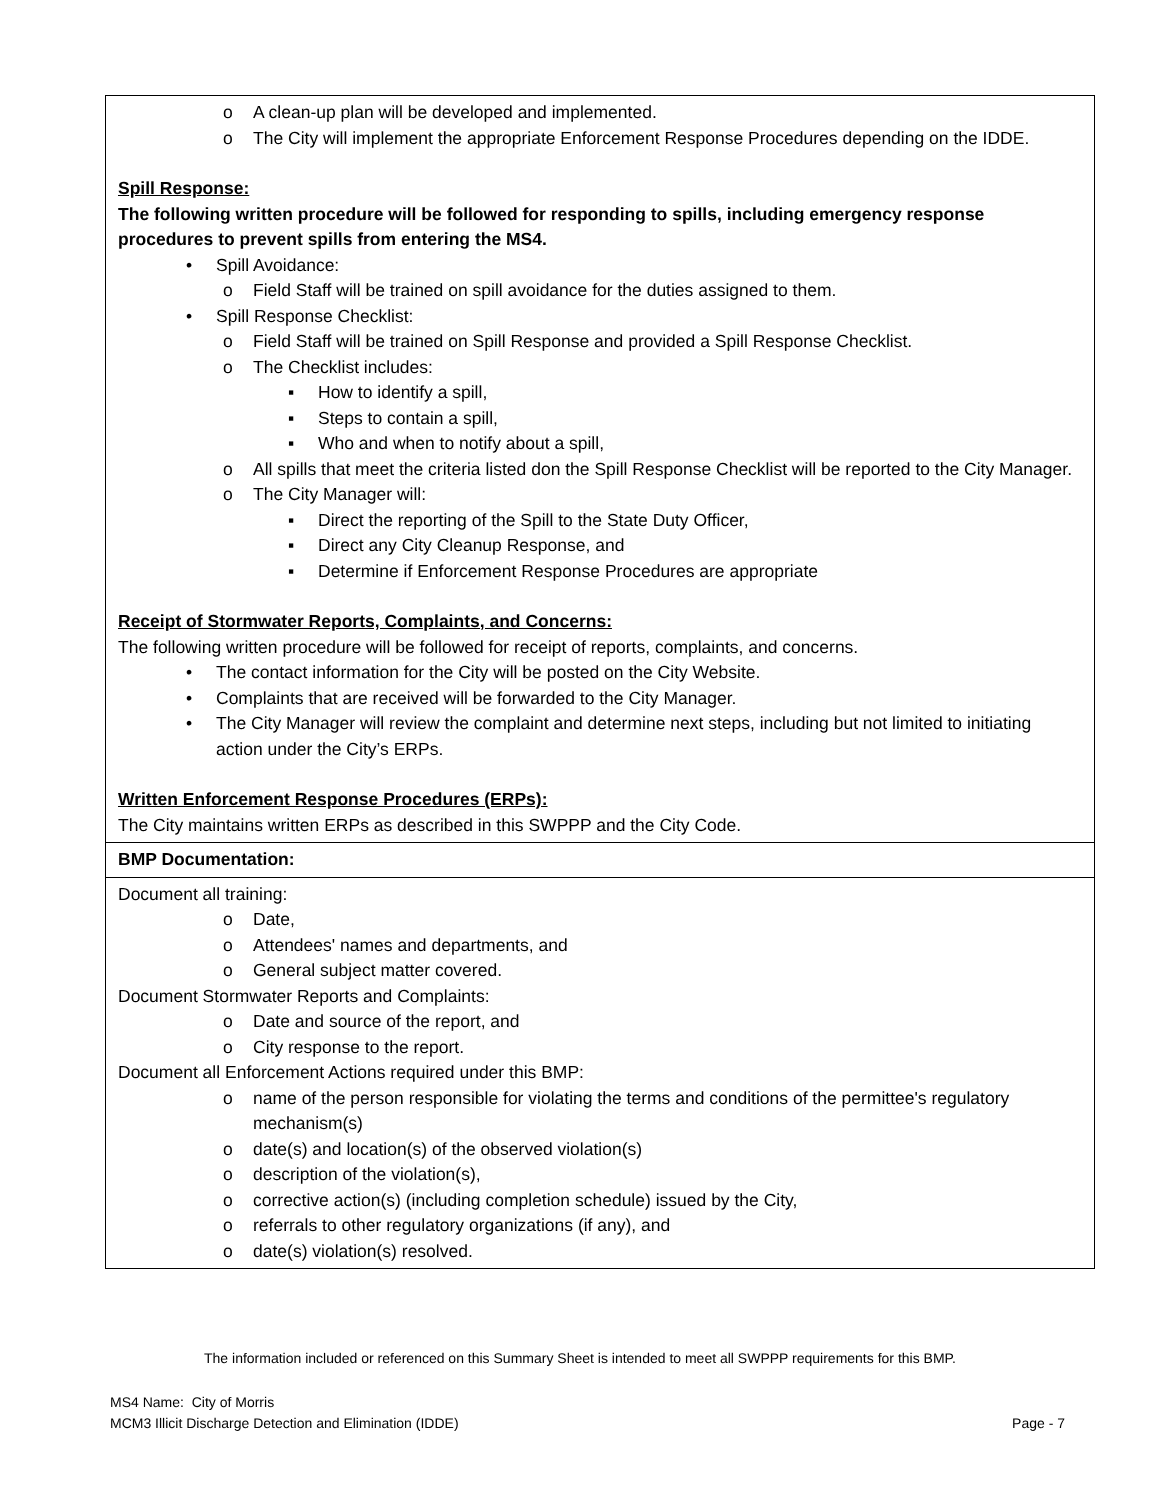| o A clean-up plan will be developed and implemented. o The City will implement the appropriate Enforcement Response Procedures depending on the IDDE. Spill Response: The following written procedure will be followed for responding to spills, including emergency response procedures to prevent spills from entering the MS4. • Spill Avoidance: o Field Staff will be trained on spill avoidance for the duties assigned to them. • Spill Response Checklist: o Field Staff will be trained on Spill Response and provided a Spill Response Checklist. o The Checklist includes: ▪ How to identify a spill, ▪ Steps to contain a spill, ▪ Who and when to notify about a spill, o All spills that meet the criteria listed don the Spill Response Checklist will be reported to the City Manager. o The City Manager will: ▪ Direct the reporting of the Spill to the State Duty Officer, ▪ Direct any City Cleanup Response, and ▪ Determine if Enforcement Response Procedures are appropriate Receipt of Stormwater Reports, Complaints, and Concerns: The following written procedure will be followed for receipt of reports, complaints, and concerns. • The contact information for the City will be posted on the City Website. • Complaints that are received will be forwarded to the City Manager. • The City Manager will review the complaint and determine next steps, including but not limited to initiating action under the City’s ERPs. Written Enforcement Response Procedures (ERPs): The City maintains written ERPs as described in this SWPPP and the City Code. |
| BMP Documentation: |
| Document all training: o Date, o Attendees' names and departments, and o General subject matter covered. Document Stormwater Reports and Complaints: o Date and source of the report, and o City response to the report. Document all Enforcement Actions required under this BMP: o name of the person responsible for violating the terms and conditions of the permittee's regulatory mechanism(s) o date(s) and location(s) of the observed violation(s) o description of the violation(s), o corrective action(s) (including completion schedule) issued by the City, o referrals to other regulatory organizations (if any), and o date(s) violation(s) resolved. |
The information included or referenced on this Summary Sheet is intended to meet all SWPPP requirements for this BMP.
MS4 Name: City of Morris
MCM3 Illicit Discharge Detection and Elimination (IDDE) Page - 7